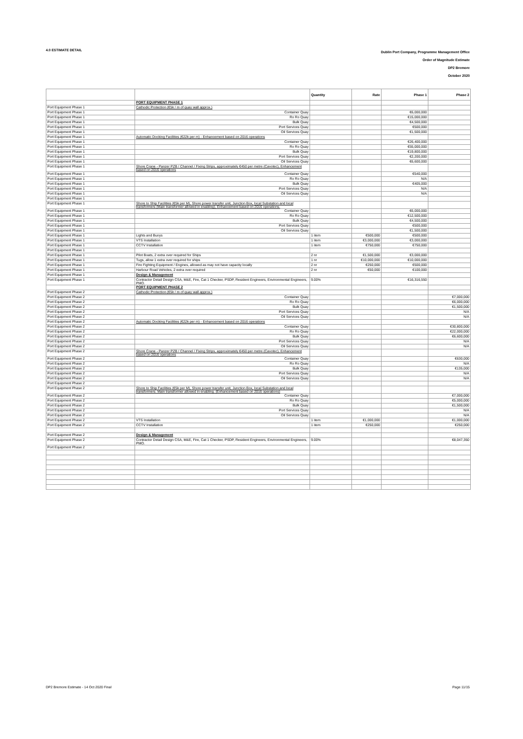4.0 ESTIMATE DETAIL
Dublin Port Company, Programme Management Office
Order of Magnitude Estimate
DP2 Bremore
October 2020
| | | Quantity | Rate | Phase 1 | Phase 2 |
| --- | --- | --- | --- | --- | --- |
| | PORT EQUIPMENT PHASE 1 | | | | |
| Port Equipment Phase 1 | Cathodic Protection (€5k / m of quay wall approx.) | | | | |
| Port Equipment Phase 1 | Container Quay | | | €6,000,000 | |
| Port Equipment Phase 1 | Ro Ro Quay | | | €15,000,000 | |
| Port Equipment Phase 1 | Bulk Quay | | | €4,500,000 | |
| Port Equipment Phase 1 | Port Services Quay | | | €500,000 | |
| Port Equipment Phase 1 | Oil Services Quay | | | €1,500,000 | |
| Port Equipment Phase 1 | Automatic Docking Facilities (€22k per m) - Enhancement based on 2016 operations | | | | |
| Port Equipment Phase 1 | Container Quay | | | €26,400,000 | |
| Port Equipment Phase 1 | Ro Ro Quay | | | €55,000,000 | |
| Port Equipment Phase 1 | Bulk Quay | | | €19,800,000 | |
| Port Equipment Phase 1 | Port Services Quay | | | €2,200,000 | |
| Port Equipment Phase 1 | Oil Services Quay | | | €6,600,000 | |
| Port Equipment Phase 1 | Shore Crane - Panzer PZB / Channel / Fixing Strips, approximately €450 per metre (Cavotec), Enhancement based on 2016 operations | | | | |
| Port Equipment Phase 1 | Container Quay | | | €540,000 | |
| Port Equipment Phase 1 | Ro Ro Quay | | | N/A | |
| Port Equipment Phase 1 | Bulk Quay | | | €405,000 | |
| Port Equipment Phase 1 | Port Services Quay | | | N/A | |
| Port Equipment Phase 1 | Oil Services Quay | | | N/A | |
| Port Equipment Phase 1 | | | | | |
| Port Equipment Phase 1 | Shore to Ship Facilities (€5k per M), Shore power transfer unit, Junction Box, local Substation and local transformers (Main transformer allowed in enabling), Enhancement based on 2016 operations. | | | | |
| Port Equipment Phase 1 | Container Quay | | | €6,000,000 | |
| Port Equipment Phase 1 | Ro Ro Quay | | | €12,500,000 | |
| Port Equipment Phase 1 | Bulk Quay | | | €4,500,000 | |
| Port Equipment Phase 1 | Port Services Quay | | | €500,000 | |
| Port Equipment Phase 1 | Oil Services Quay | | | €1,500,000 | |
| Port Equipment Phase 1 | Lights and Buoys | 1 item | €500,000 | €500,000 | |
| Port Equipment Phase 1 | VTS Installation | 1 item | €3,000,000 | €3,000,000 | |
| Port Equipment Phase 1 | CCTV Installation | 1 item | €750,000 | €750,000 | |
| Port Equipment Phase 1 | | | | | |
| Port Equipment Phase 1 | Pilot Boats, 2 extra over required for Ships | 2 nr | €1,500,000 | €3,000,000 | |
| Port Equipment Phase 1 | Tugs, allow 1 extra over required for ships | 1 nr | €10,000,000 | €10,000,000 | |
| Port Equipment Phase 1 | Fire Fighting Equipment / Engines, allowed as may not have capacity locally | 2 nr | €250,000 | €500,000 | |
| Port Equipment Phase 1 | Harbour Road Vehicles, 2 extra over required | 2 nr | €50,000 | €100,000 | |
| Port Equipment Phase 1 | Design & Management | | | | |
| Port Equipment Phase 1 | Contractor Detail Design CSA, M&E, Fire, Cat 1 Checker, PSDP, Resident Engineers, Environmental Engineers, PMO. | 9.00% | | €16,316,550 | |
| | PORT EQUIPMENT PHASE 2 | | | | |
| Port Equipment Phase 2 | Cathodic Protection (€5k / m of quay wall approx.) | | | | |
| Port Equipment Phase 2 | Container Quay | | | | €7,000,000 |
| Port Equipment Phase 2 | Ro Ro Quay | | | | €6,000,000 |
| Port Equipment Phase 2 | Bulk Quay | | | | €1,500,000 |
| Port Equipment Phase 2 | Port Services Quay | | | | N/A |
| Port Equipment Phase 2 | Oil Services Quay | | | | N/A |
| Port Equipment Phase 2 | Automatic Docking Facilities (€22k per m) - Enhancement based on 2016 operations | | | | |
| Port Equipment Phase 2 | Container Quay | | | | €30,800,000 |
| Port Equipment Phase 2 | Ro Ro Quay | | | | €22,000,000 |
| Port Equipment Phase 2 | Bulk Quay | | | | €6,600,000 |
| Port Equipment Phase 2 | Port Services Quay | | | | N/A |
| Port Equipment Phase 2 | Oil Services Quay | | | | N/A |
| Port Equipment Phase 2 | Shore Crane - Panzer PZB / Channel / Fixing Strips, approximately €450 per metre (Cavotec), Enhancement based on 2016 operations | | | | |
| Port Equipment Phase 2 | Container Quay | | | | €630,000 |
| Port Equipment Phase 2 | Ro Ro Quay | | | | N/A |
| Port Equipment Phase 2 | Bulk Quay | | | | €135,000 |
| Port Equipment Phase 2 | Port Services Quay | | | | N/A |
| Port Equipment Phase 2 | Oil Services Quay | | | | N/A |
| Port Equipment Phase 2 | | | | | |
| Port Equipment Phase 2 | Shore to Ship Facilities (€5k per M), Shore power transfer unit, Junction Box, local Substation and local transformers. Main transformer allowed in enabling. (Enhancement based on 2016 operations) | | | | |
| Port Equipment Phase 2 | Container Quay | | | | €7,000,000 |
| Port Equipment Phase 2 | Ro Ro Quay | | | | €5,000,000 |
| Port Equipment Phase 2 | Bulk Quay | | | | €1,500,000 |
| Port Equipment Phase 2 | Port Services Quay | | | | N/A |
| Port Equipment Phase 2 | Oil Services Quay | | | | N/A |
| Port Equipment Phase 2 | VTS Installation | 1 item | €1,000,000 | | €1,000,000 |
| Port Equipment Phase 2 | CCTV Installation | 1 item | €250,000 | | €250,000 |
| Port Equipment Phase 2 | Design & Management | | | | |
| Port Equipment Phase 2 | Contractor Detail Design CSA, M&E, Fire, Cat 1 Checker, PSDP, Resident Engineers, Environmental Engineers, PMO. | 9.00% | | | €8,047,350 |
| Port Equipment Phase 2 | | | | | |
DP2 Bremore Estimate - 14 Oct 2020 Final
Page 11/15